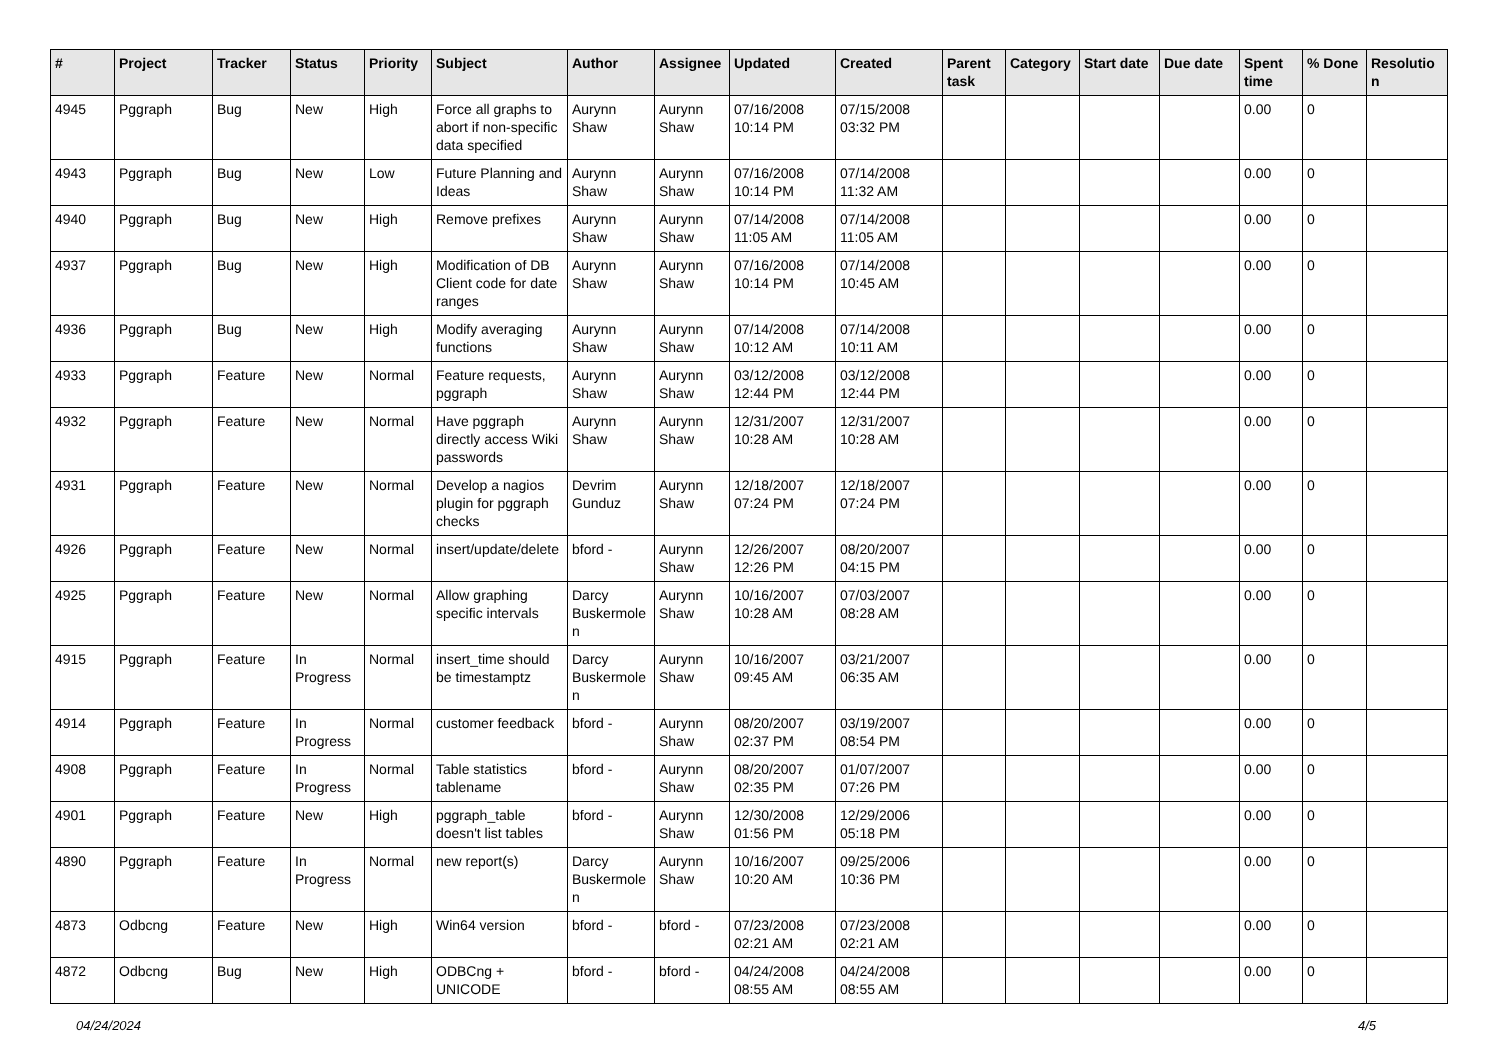| # | Project | Tracker | Status | Priority | Subject | Author | Assignee | Updated | Created | Parent task | Category | Start date | Due date | Spent time | % Done | Resolution |
| --- | --- | --- | --- | --- | --- | --- | --- | --- | --- | --- | --- | --- | --- | --- | --- | --- |
| 4945 | Pggraph | Bug | New | High | Force all graphs to abort if non-specific data specified | Aurynn Shaw | Aurynn Shaw | 07/16/2008 10:14 PM | 07/15/2008 03:32 PM | | | | | 0.00 | 0 | |
| 4943 | Pggraph | Bug | New | Low | Future Planning and Ideas | Aurynn Shaw | Aurynn Shaw | 07/16/2008 10:14 PM | 07/14/2008 11:32 AM | | | | | 0.00 | 0 | |
| 4940 | Pggraph | Bug | New | High | Remove prefixes | Aurynn Shaw | Aurynn Shaw | 07/14/2008 11:05 AM | 07/14/2008 11:05 AM | | | | | 0.00 | 0 | |
| 4937 | Pggraph | Bug | New | High | Modification of DB Client code for date ranges | Aurynn Shaw | Aurynn Shaw | 07/16/2008 10:14 PM | 07/14/2008 10:45 AM | | | | | 0.00 | 0 | |
| 4936 | Pggraph | Bug | New | High | Modify averaging functions | Aurynn Shaw | Aurynn Shaw | 07/14/2008 10:12 AM | 07/14/2008 10:11 AM | | | | | 0.00 | 0 | |
| 4933 | Pggraph | Feature | New | Normal | Feature requests, pggraph | Aurynn Shaw | Aurynn Shaw | 03/12/2008 12:44 PM | 03/12/2008 12:44 PM | | | | | 0.00 | 0 | |
| 4932 | Pggraph | Feature | New | Normal | Have pggraph directly access Wiki passwords | Aurynn Shaw | Aurynn Shaw | 12/31/2007 10:28 AM | 12/31/2007 10:28 AM | | | | | 0.00 | 0 | |
| 4931 | Pggraph | Feature | New | Normal | Develop a nagios plugin for pggraph checks | Devrim Gunduz | Aurynn Shaw | 12/18/2007 07:24 PM | 12/18/2007 07:24 PM | | | | | 0.00 | 0 | |
| 4926 | Pggraph | Feature | New | Normal | insert/update/delete | bford - | Aurynn Shaw | 12/26/2007 12:26 PM | 08/20/2007 04:15 PM | | | | | 0.00 | 0 | |
| 4925 | Pggraph | Feature | New | Normal | Allow graphing specific intervals | Darcy Buskermolen | Aurynn Shaw | 10/16/2007 10:28 AM | 07/03/2007 08:28 AM | | | | | 0.00 | 0 | |
| 4915 | Pggraph | Feature | In Progress | Normal | insert_time should be timestamptz | Darcy Buskermolen | Aurynn Shaw | 10/16/2007 09:45 AM | 03/21/2007 06:35 AM | | | | | 0.00 | 0 | |
| 4914 | Pggraph | Feature | In Progress | Normal | customer feedback | bford - | Aurynn Shaw | 08/20/2007 02:37 PM | 03/19/2007 08:54 PM | | | | | 0.00 | 0 | |
| 4908 | Pggraph | Feature | In Progress | Normal | Table statistics tablename | bford - | Aurynn Shaw | 08/20/2007 02:35 PM | 01/07/2007 07:26 PM | | | | | 0.00 | 0 | |
| 4901 | Pggraph | Feature | New | High | pggraph_table doesn't list tables | bford - | Aurynn Shaw | 12/30/2008 01:56 PM | 12/29/2006 05:18 PM | | | | | 0.00 | 0 | |
| 4890 | Pggraph | Feature | In Progress | Normal | new report(s) | Darcy Buskermolen | Aurynn Shaw | 10/16/2007 10:20 AM | 09/25/2006 10:36 PM | | | | | 0.00 | 0 | |
| 4873 | Odbcng | Feature | New | High | Win64 version | bford - | bford - | 07/23/2008 02:21 AM | 07/23/2008 02:21 AM | | | | | 0.00 | 0 | |
| 4872 | Odbcng | Bug | New | High | ODBCng + UNICODE | bford - | bford - | 04/24/2008 08:55 AM | 04/24/2008 08:55 AM | | | | | 0.00 | 0 | |
04/24/2024 4/5